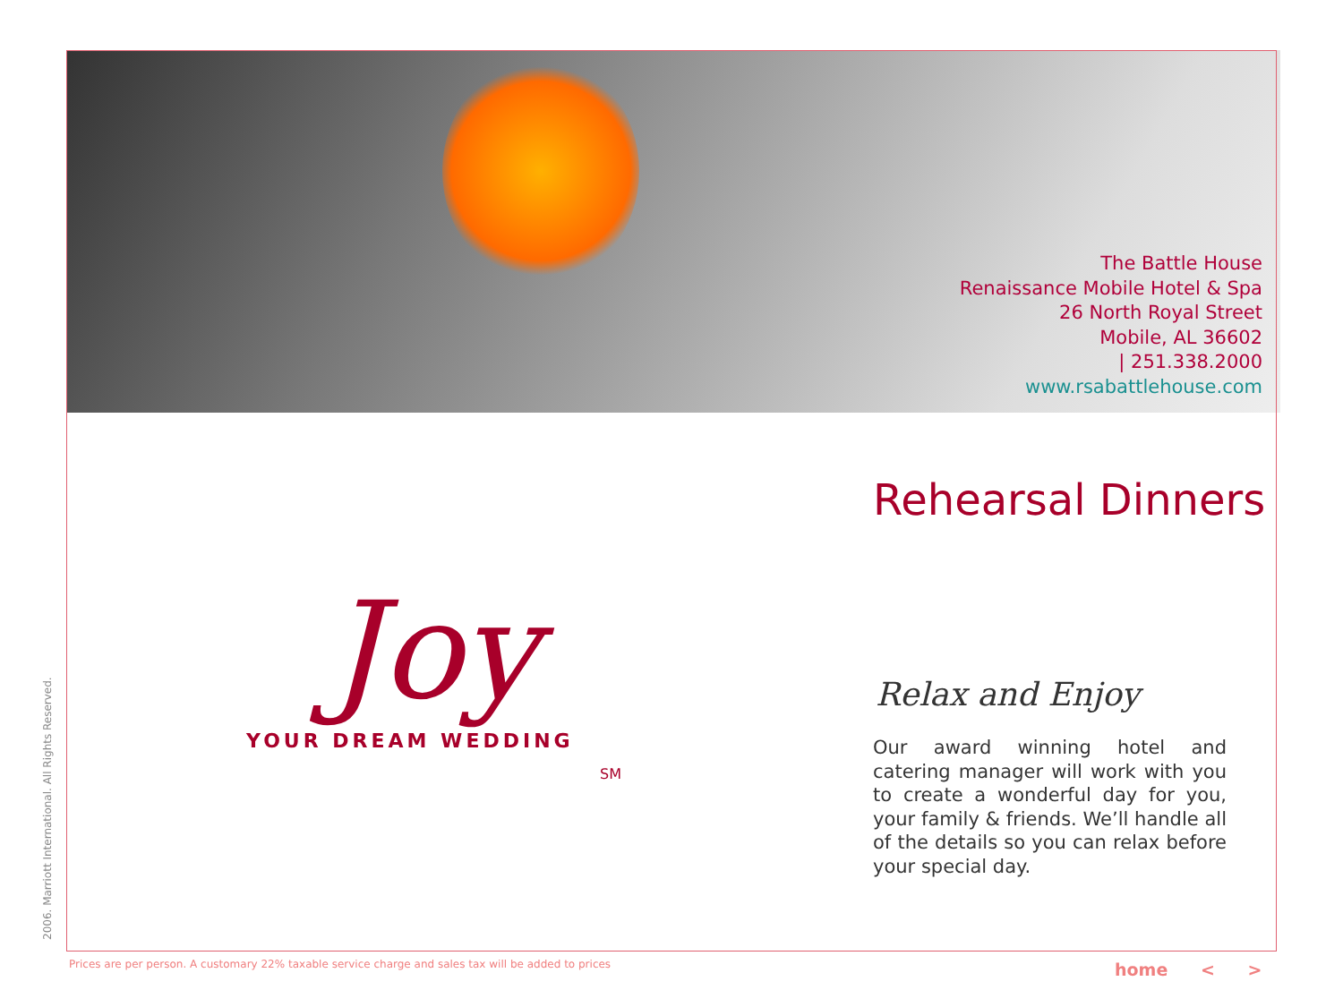The Battle House
Renaissance Mobile Hotel & Spa
26 North Royal Street
Mobile, AL 36602
| 251.338.2000
www.rsabattlehouse.com
Rehearsal Dinners
Joy
YOUR DREAM WEDDING
SM
Relax and Enjoy
Our award winning hotel and catering manager will work with you to create a wonderful day for you, your family & friends. We’ll handle all of the details so you can relax before your special day.
2006. Marriott International. All Rights Reserved.
Prices are per person. A customary 22% taxable service charge and sales tax will be added to prices
home < >